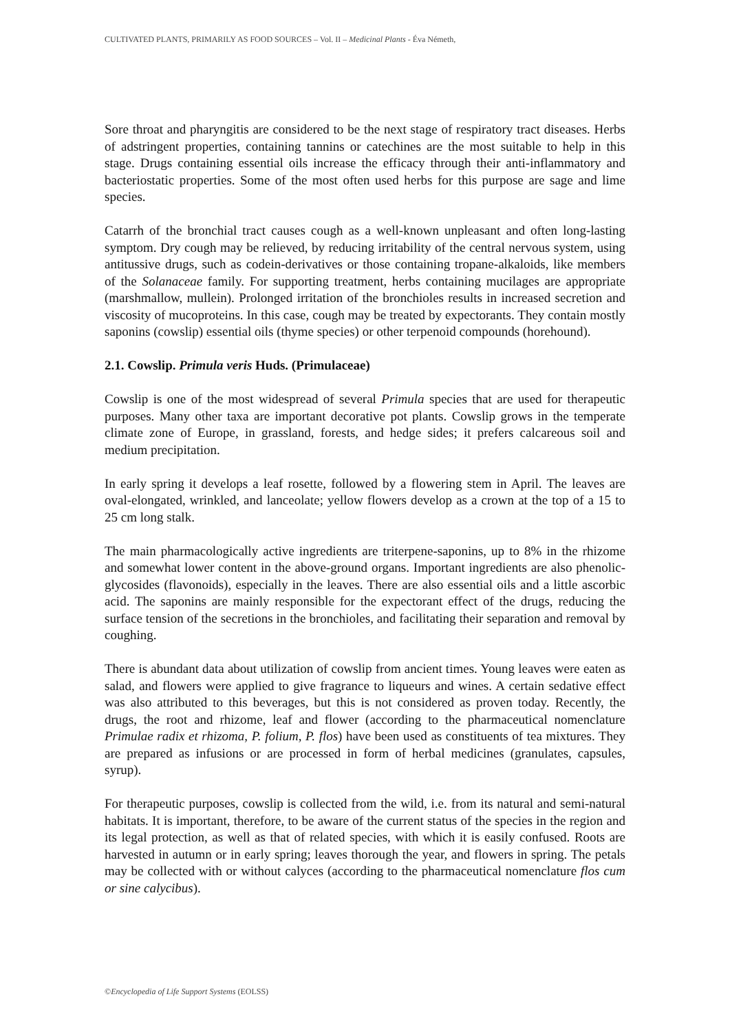CULTIVATED PLANTS, PRIMARILY AS FOOD SOURCES – Vol. II – Medicinal Plants - Éva Németh,
Sore throat and pharyngitis are considered to be the next stage of respiratory tract diseases. Herbs of adstringent properties, containing tannins or catechines are the most suitable to help in this stage. Drugs containing essential oils increase the efficacy through their anti-inflammatory and bacteriostatic properties. Some of the most often used herbs for this purpose are sage and lime species.
Catarrh of the bronchial tract causes cough as a well-known unpleasant and often long-lasting symptom. Dry cough may be relieved, by reducing irritability of the central nervous system, using antitussive drugs, such as codein-derivatives or those containing tropane-alkaloids, like members of the Solanaceae family. For supporting treatment, herbs containing mucilages are appropriate (marshmallow, mullein). Prolonged irritation of the bronchioles results in increased secretion and viscosity of mucoproteins. In this case, cough may be treated by expectorants. They contain mostly saponins (cowslip) essential oils (thyme species) or other terpenoid compounds (horehound).
2.1. Cowslip. Primula veris Huds. (Primulaceae)
Cowslip is one of the most widespread of several Primula species that are used for therapeutic purposes. Many other taxa are important decorative pot plants. Cowslip grows in the temperate climate zone of Europe, in grassland, forests, and hedge sides; it prefers calcareous soil and medium precipitation.
In early spring it develops a leaf rosette, followed by a flowering stem in April. The leaves are oval-elongated, wrinkled, and lanceolate; yellow flowers develop as a crown at the top of a 15 to 25 cm long stalk.
The main pharmacologically active ingredients are triterpene-saponins, up to 8% in the rhizome and somewhat lower content in the above-ground organs. Important ingredients are also phenolic-glycosides (flavonoids), especially in the leaves. There are also essential oils and a little ascorbic acid. The saponins are mainly responsible for the expectorant effect of the drugs, reducing the surface tension of the secretions in the bronchioles, and facilitating their separation and removal by coughing.
There is abundant data about utilization of cowslip from ancient times. Young leaves were eaten as salad, and flowers were applied to give fragrance to liqueurs and wines. A certain sedative effect was also attributed to this beverages, but this is not considered as proven today. Recently, the drugs, the root and rhizome, leaf and flower (according to the pharmaceutical nomenclature Primulae radix et rhizoma, P. folium, P. flos) have been used as constituents of tea mixtures. They are prepared as infusions or are processed in form of herbal medicines (granulates, capsules, syrup).
For therapeutic purposes, cowslip is collected from the wild, i.e. from its natural and semi-natural habitats. It is important, therefore, to be aware of the current status of the species in the region and its legal protection, as well as that of related species, with which it is easily confused. Roots are harvested in autumn or in early spring; leaves thorough the year, and flowers in spring. The petals may be collected with or without calyces (according to the pharmaceutical nomenclature flos cum or sine calycibus).
©Encyclopedia of Life Support Systems (EOLSS)